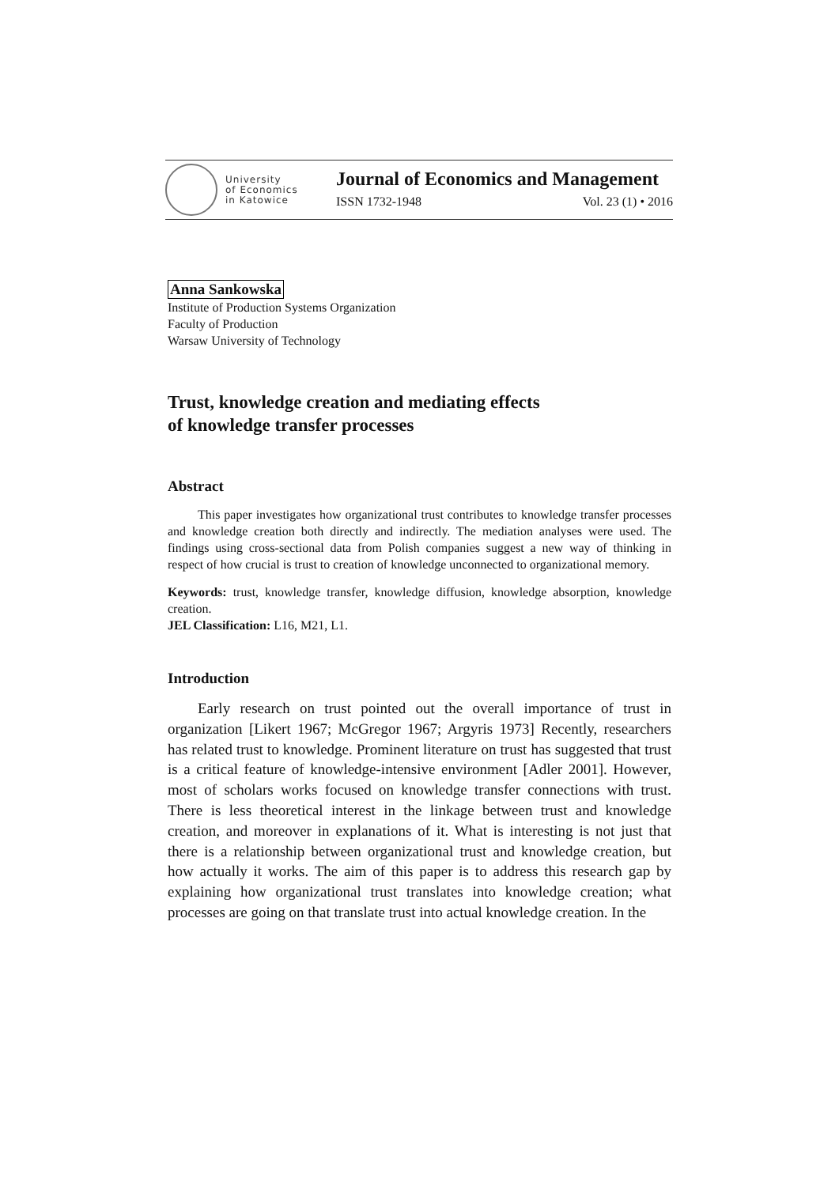University
of Economics
in Katowice
Journal of Economics and Management
ISSN 1732-1948 Vol. 23 (1) • 2016
Anna Sankowska
Institute of Production Systems Organization
Faculty of Production
Warsaw University of Technology
Trust, knowledge creation and mediating effects
of knowledge transfer processes
Abstract
This paper investigates how organizational trust contributes to knowledge transfer processes and knowledge creation both directly and indirectly. The mediation analyses were used. The findings using cross-sectional data from Polish companies suggest a new way of thinking in respect of how crucial is trust to creation of knowledge unconnected to organizational memory.
Keywords: trust, knowledge transfer, knowledge diffusion, knowledge absorption, knowledge creation.
JEL Classification: L16, M21, L1.
Introduction
Early research on trust pointed out the overall importance of trust in organization [Likert 1967; McGregor 1967; Argyris 1973] Recently, researchers has related trust to knowledge. Prominent literature on trust has suggested that trust is a critical feature of knowledge-intensive environment [Adler 2001]. However, most of scholars works focused on knowledge transfer connections with trust. There is less theoretical interest in the linkage between trust and knowledge creation, and moreover in explanations of it. What is interesting is not just that there is a relationship between organizational trust and knowledge creation, but how actually it works. The aim of this paper is to address this research gap by explaining how organizational trust translates into knowledge creation; what processes are going on that translate trust into actual knowledge creation. In the